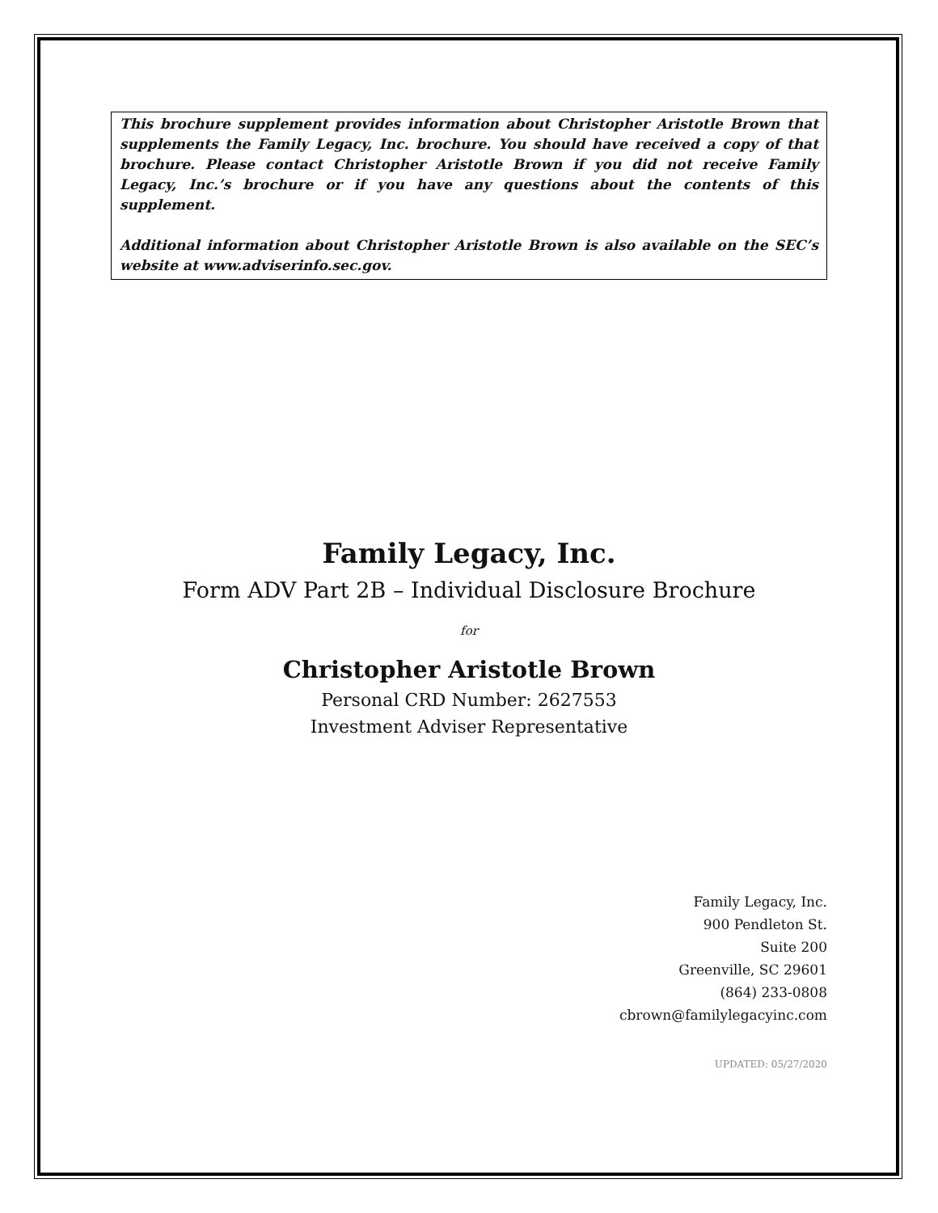This brochure supplement provides information about Christopher Aristotle Brown that supplements the Family Legacy, Inc. brochure. You should have received a copy of that brochure. Please contact Christopher Aristotle Brown if you did not receive Family Legacy, Inc.’s brochure or if you have any questions about the contents of this supplement.
Additional information about Christopher Aristotle Brown is also available on the SEC’s website at www.adviserinfo.sec.gov.
Family Legacy, Inc.
Form ADV Part 2B – Individual Disclosure Brochure
for
Christopher Aristotle Brown
Personal CRD Number: 2627553
Investment Adviser Representative
Family Legacy, Inc.
900 Pendleton St.
Suite 200
Greenville, SC 29601
(864) 233-0808
cbrown@familylegacyinc.com
UPDATED: 05/27/2020